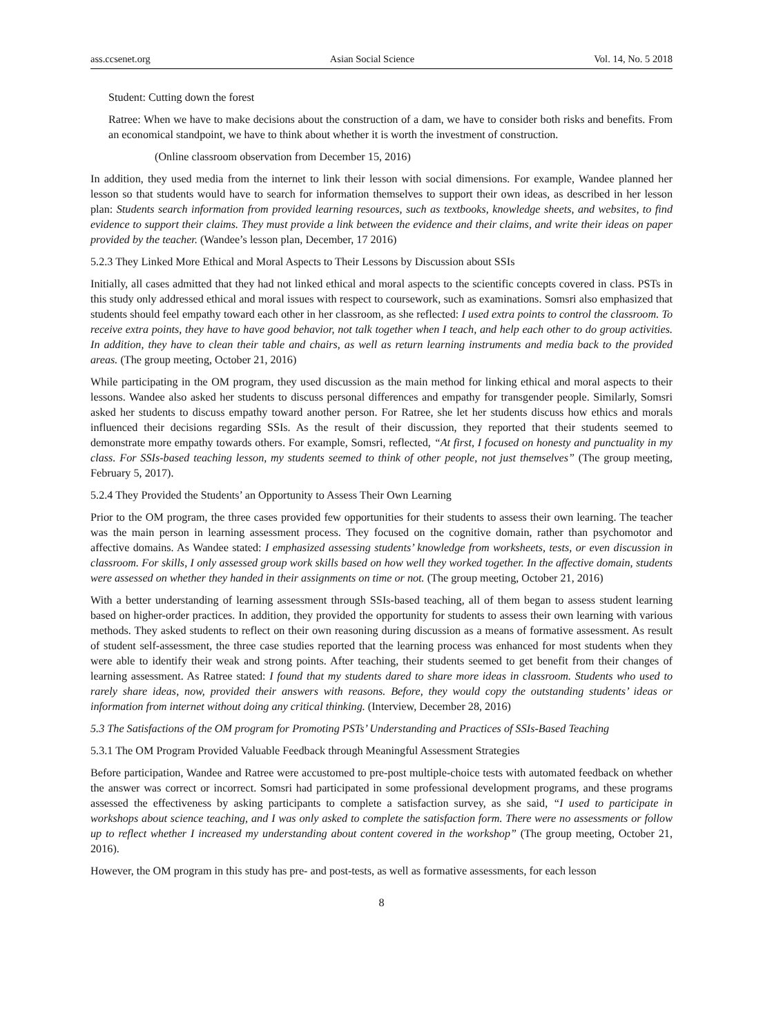ass.ccsenet.org Asian Social Science Vol. 14, No. 5 2018
Student: Cutting down the forest
Ratree: When we have to make decisions about the construction of a dam, we have to consider both risks and benefits. From an economical standpoint, we have to think about whether it is worth the investment of construction.
(Online classroom observation from December 15, 2016)
In addition, they used media from the internet to link their lesson with social dimensions. For example, Wandee planned her lesson so that students would have to search for information themselves to support their own ideas, as described in her lesson plan: Students search information from provided learning resources, such as textbooks, knowledge sheets, and websites, to find evidence to support their claims. They must provide a link between the evidence and their claims, and write their ideas on paper provided by the teacher. (Wandee’s lesson plan, December, 17 2016)
5.2.3 They Linked More Ethical and Moral Aspects to Their Lessons by Discussion about SSIs
Initially, all cases admitted that they had not linked ethical and moral aspects to the scientific concepts covered in class. PSTs in this study only addressed ethical and moral issues with respect to coursework, such as examinations. Somsri also emphasized that students should feel empathy toward each other in her classroom, as she reflected: I used extra points to control the classroom. To receive extra points, they have to have good behavior, not talk together when I teach, and help each other to do group activities. In addition, they have to clean their table and chairs, as well as return learning instruments and media back to the provided areas. (The group meeting, October 21, 2016)
While participating in the OM program, they used discussion as the main method for linking ethical and moral aspects to their lessons. Wandee also asked her students to discuss personal differences and empathy for transgender people. Similarly, Somsri asked her students to discuss empathy toward another person. For Ratree, she let her students discuss how ethics and morals influenced their decisions regarding SSIs. As the result of their discussion, they reported that their students seemed to demonstrate more empathy towards others. For example, Somsri, reflected, “At first, I focused on honesty and punctuality in my class. For SSIs-based teaching lesson, my students seemed to think of other people, not just themselves” (The group meeting, February 5, 2017).
5.2.4 They Provided the Students’ an Opportunity to Assess Their Own Learning
Prior to the OM program, the three cases provided few opportunities for their students to assess their own learning. The teacher was the main person in learning assessment process. They focused on the cognitive domain, rather than psychomotor and affective domains. As Wandee stated: I emphasized assessing students’ knowledge from worksheets, tests, or even discussion in classroom. For skills, I only assessed group work skills based on how well they worked together. In the affective domain, students were assessed on whether they handed in their assignments on time or not. (The group meeting, October 21, 2016)
With a better understanding of learning assessment through SSIs-based teaching, all of them began to assess student learning based on higher-order practices. In addition, they provided the opportunity for students to assess their own learning with various methods. They asked students to reflect on their own reasoning during discussion as a means of formative assessment. As result of student self-assessment, the three case studies reported that the learning process was enhanced for most students when they were able to identify their weak and strong points. After teaching, their students seemed to get benefit from their changes of learning assessment. As Ratree stated: I found that my students dared to share more ideas in classroom. Students who used to rarely share ideas, now, provided their answers with reasons. Before, they would copy the outstanding students’ ideas or information from internet without doing any critical thinking. (Interview, December 28, 2016)
5.3 The Satisfactions of the OM program for Promoting PSTs’ Understanding and Practices of SSIs-Based Teaching
5.3.1 The OM Program Provided Valuable Feedback through Meaningful Assessment Strategies
Before participation, Wandee and Ratree were accustomed to pre-post multiple-choice tests with automated feedback on whether the answer was correct or incorrect. Somsri had participated in some professional development programs, and these programs assessed the effectiveness by asking participants to complete a satisfaction survey, as she said, “I used to participate in workshops about science teaching, and I was only asked to complete the satisfaction form. There were no assessments or follow up to reflect whether I increased my understanding about content covered in the workshop” (The group meeting, October 21, 2016).
However, the OM program in this study has pre- and post-tests, as well as formative assessments, for each lesson
8